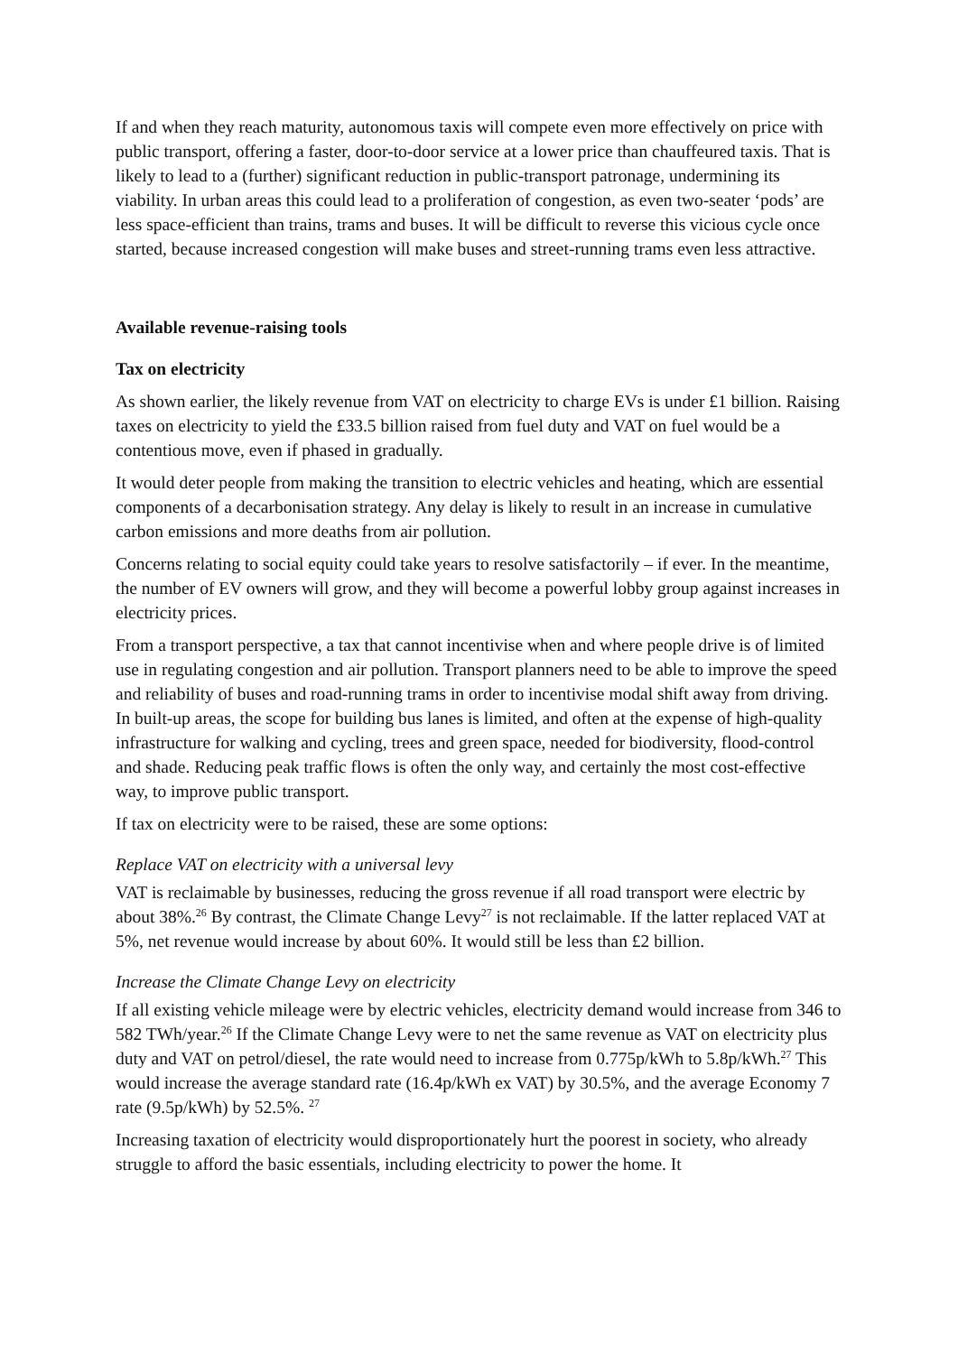If and when they reach maturity, autonomous taxis will compete even more effectively on price with public transport, offering a faster, door-to-door service at a lower price than chauffeured taxis. That is likely to lead to a (further) significant reduction in public-transport patronage, undermining its viability. In urban areas this could lead to a proliferation of congestion, as even two-seater ‘pods’ are less space-efficient than trains, trams and buses. It will be difficult to reverse this vicious cycle once started, because increased congestion will make buses and street-running trams even less attractive.
Available revenue-raising tools
Tax on electricity
As shown earlier, the likely revenue from VAT on electricity to charge EVs is under £1 billion. Raising taxes on electricity to yield the £33.5 billion raised from fuel duty and VAT on fuel would be a contentious move, even if phased in gradually.
It would deter people from making the transition to electric vehicles and heating, which are essential components of a decarbonisation strategy. Any delay is likely to result in an increase in cumulative carbon emissions and more deaths from air pollution.
Concerns relating to social equity could take years to resolve satisfactorily – if ever. In the meantime, the number of EV owners will grow, and they will become a powerful lobby group against increases in electricity prices.
From a transport perspective, a tax that cannot incentivise when and where people drive is of limited use in regulating congestion and air pollution. Transport planners need to be able to improve the speed and reliability of buses and road-running trams in order to incentivise modal shift away from driving. In built-up areas, the scope for building bus lanes is limited, and often at the expense of high-quality infrastructure for walking and cycling, trees and green space, needed for biodiversity, flood-control and shade. Reducing peak traffic flows is often the only way, and certainly the most cost-effective way, to improve public transport.
If tax on electricity were to be raised, these are some options:
Replace VAT on electricity with a universal levy
VAT is reclaimable by businesses, reducing the gross revenue if all road transport were electric by about 38%.<sup>26</sup> By contrast, the Climate Change Levy<sup>27</sup> is not reclaimable. If the latter replaced VAT at 5%, net revenue would increase by about 60%. It would still be less than £2 billion.
Increase the Climate Change Levy on electricity
If all existing vehicle mileage were by electric vehicles, electricity demand would increase from 346 to 582 TWh/year.<sup>26</sup> If the Climate Change Levy were to net the same revenue as VAT on electricity plus duty and VAT on petrol/diesel, the rate would need to increase from 0.775p/kWh to 5.8p/kWh.<sup>27</sup> This would increase the average standard rate (16.4p/kWh ex VAT) by 30.5%, and the average Economy 7 rate (9.5p/kWh) by 52.5%. <sup>27</sup>
Increasing taxation of electricity would disproportionately hurt the poorest in society, who already struggle to afford the basic essentials, including electricity to power the home. It